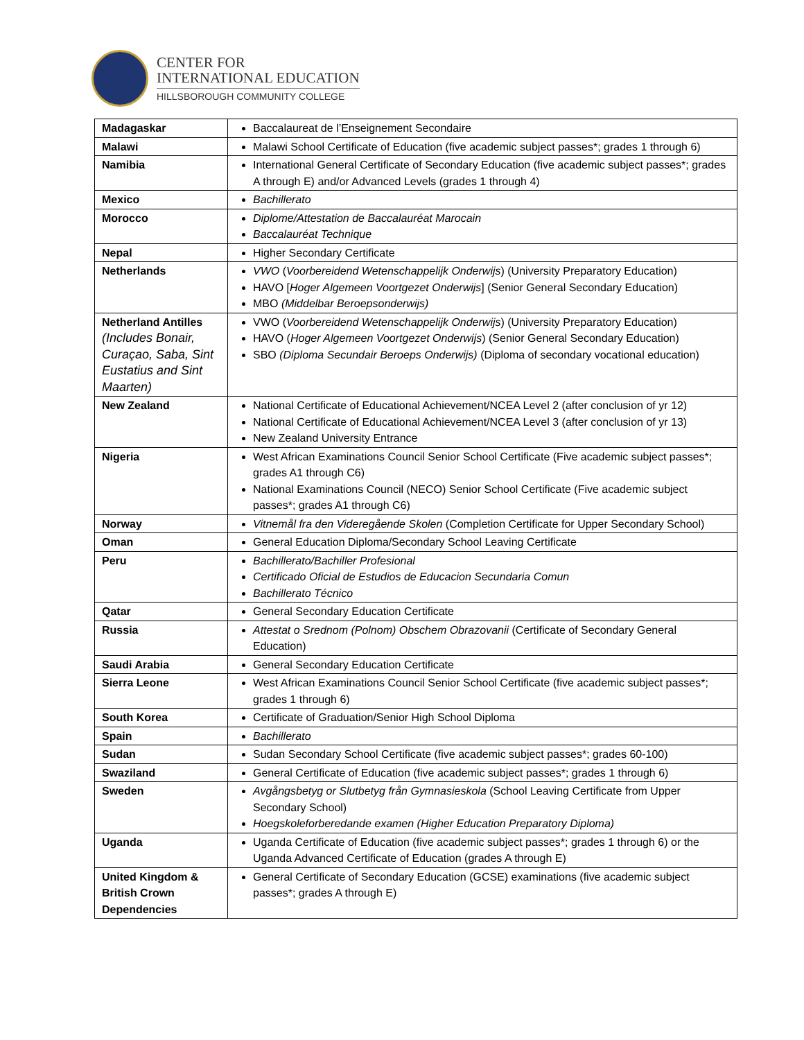CENTER FOR
INTERNATIONAL EDUCATION
HILLSBOROUGH COMMUNITY COLLEGE
| Madagaskar | Baccalaureat de l’Enseignement Secondaire |
| Malawi | Malawi School Certificate of Education (five academic subject passes*; grades 1 through 6) |
| Namibia | International General Certificate of Secondary Education (five academic subject passes*; grades A through E) and/or Advanced Levels (grades 1 through 4) |
| Mexico | Bachillerato |
| Morocco | Diplome/Attestation de Baccalauréat Marocain Baccalauréat Technique |
| Nepal | Higher Secondary Certificate |
| Netherlands | VWO ( Voorbereidend Wetenschappelijk Onderwijs ) (University Preparatory Education) HAVO [ Hoger Algemeen Voortgezet Onderwijs ] (Senior General Secondary Education) MBO (Middelbar Beroepsonderwijs) |
| Netherland Antilles (Includes Bonair, Curaçao, Saba, Sint Eustatius and Sint Maarten) | VWO ( Voorbereidend Wetenschappelijk Onderwijs ) (University Preparatory Education) HAVO ( Hoger Algemeen Voortgezet Onderwijs ) (Senior General Secondary Education) SBO (Diploma Secundair Beroeps Onderwijs) (Diploma of secondary vocational education) |
| New Zealand | National Certificate of Educational Achievement/NCEA Level 2 (after conclusion of yr 12) National Certificate of Educational Achievement/NCEA Level 3 (after conclusion of yr 13) New Zealand University Entrance |
| Nigeria | West African Examinations Council Senior School Certificate (Five academic subject passes*; grades A1 through C6) National Examinations Council (NECO) Senior School Certificate (Five academic subject passes*; grades A1 through C6) |
| Norway | Vitnemål fra den Videregående Skolen (Completion Certificate for Upper Secondary School) |
| Oman | General Education Diploma/Secondary School Leaving Certificate |
| Peru | Bachillerato/Bachiller Profesional Certificado Oficial de Estudios de Educacion Secundaria Comun Bachillerato Técnico |
| Qatar | General Secondary Education Certificate |
| Russia | Attestat o Srednom (Polnom) Obschem Obrazovanii (Certificate of Secondary General Education) |
| Saudi Arabia | General Secondary Education Certificate |
| Sierra Leone | West African Examinations Council Senior School Certificate (five academic subject passes*; grades 1 through 6) |
| South Korea | Certificate of Graduation/Senior High School Diploma |
| Spain | Bachillerato |
| Sudan | Sudan Secondary School Certificate (five academic subject passes*; grades 60-100) |
| Swaziland | General Certificate of Education (five academic subject passes*; grades 1 through 6) |
| Sweden | Avgångsbetyg or Slutbetyg från Gymnasieskola (School Leaving Certificate from Upper Secondary School) Hoegskoleforberedande examen (Higher Education Preparatory Diploma) |
| Uganda | Uganda Certificate of Education (five academic subject passes*; grades 1 through 6) or the Uganda Advanced Certificate of Education (grades A through E) |
| United Kingdom & British Crown Dependencies | General Certificate of Secondary Education (GCSE) examinations (five academic subject passes*; grades A through E) |